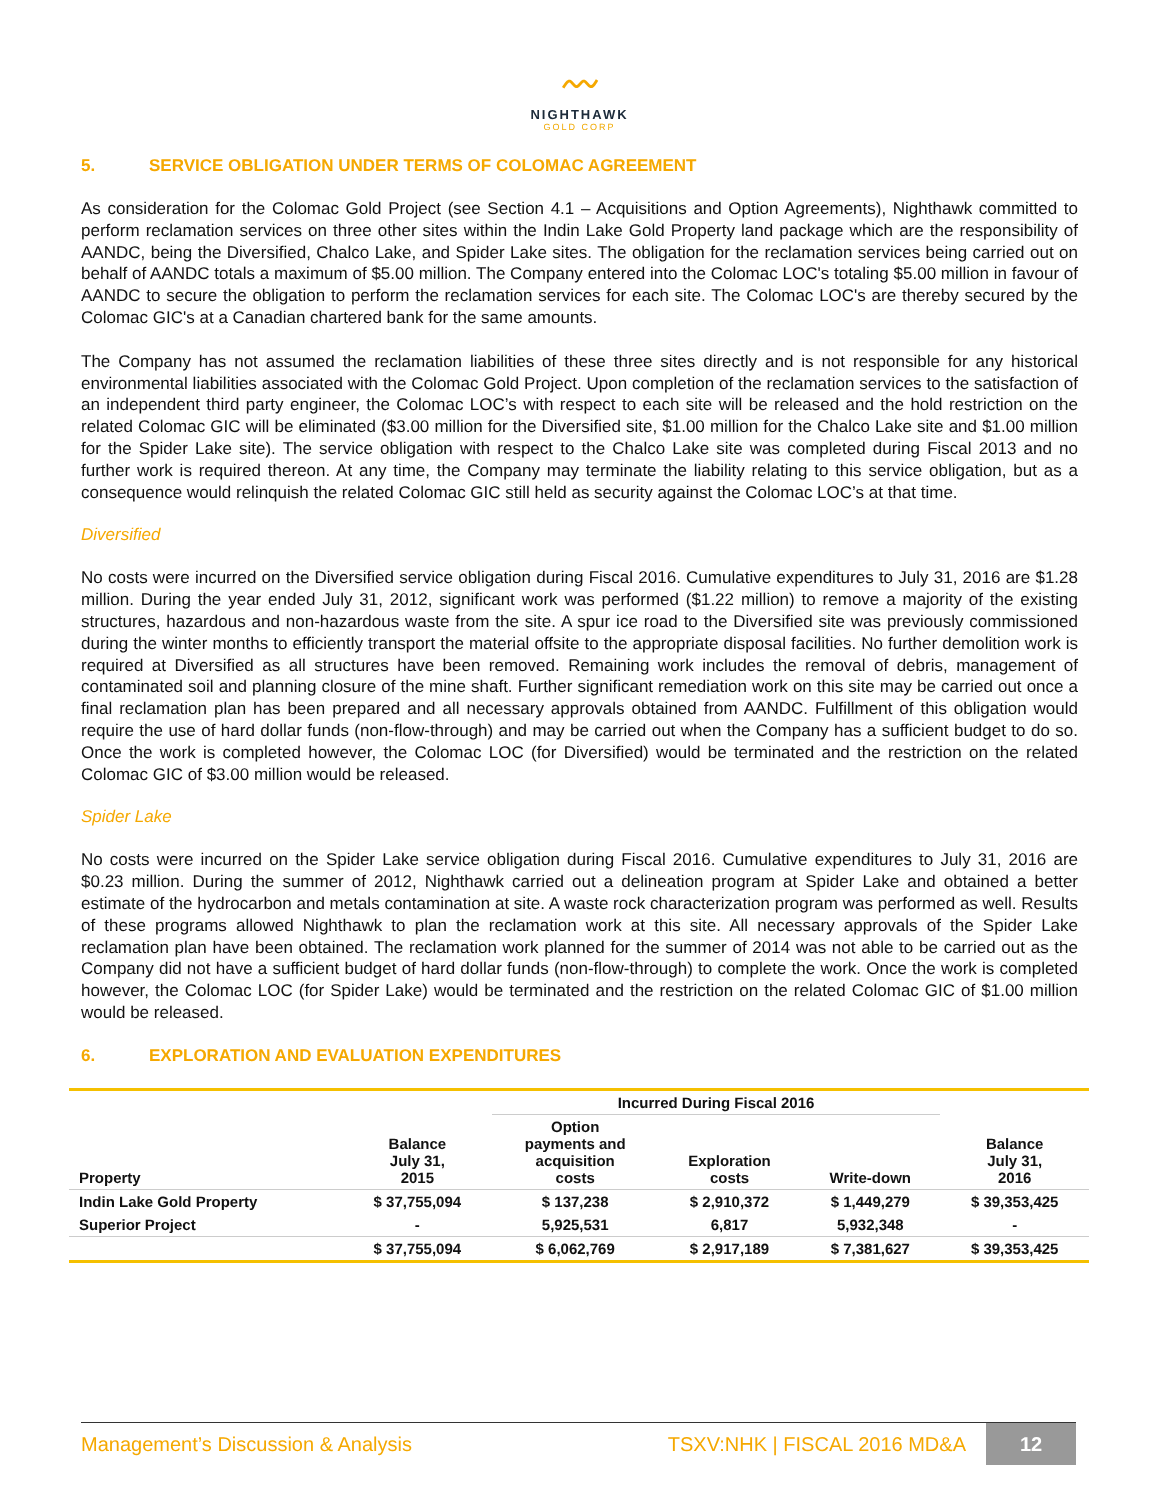〰︎
NIGHTHAWK
GOLD CORP
5. SERVICE OBLIGATION UNDER TERMS OF COLOMAC AGREEMENT
As consideration for the Colomac Gold Project (see Section 4.1 – Acquisitions and Option Agreements), Nighthawk committed to perform reclamation services on three other sites within the Indin Lake Gold Property land package which are the responsibility of AANDC, being the Diversified, Chalco Lake, and Spider Lake sites. The obligation for the reclamation services being carried out on behalf of AANDC totals a maximum of $5.00 million. The Company entered into the Colomac LOC's totaling $5.00 million in favour of AANDC to secure the obligation to perform the reclamation services for each site. The Colomac LOC's are thereby secured by the Colomac GIC's at a Canadian chartered bank for the same amounts.
The Company has not assumed the reclamation liabilities of these three sites directly and is not responsible for any historical environmental liabilities associated with the Colomac Gold Project. Upon completion of the reclamation services to the satisfaction of an independent third party engineer, the Colomac LOC’s with respect to each site will be released and the hold restriction on the related Colomac GIC will be eliminated ($3.00 million for the Diversified site, $1.00 million for the Chalco Lake site and $1.00 million for the Spider Lake site). The service obligation with respect to the Chalco Lake site was completed during Fiscal 2013 and no further work is required thereon. At any time, the Company may terminate the liability relating to this service obligation, but as a consequence would relinquish the related Colomac GIC still held as security against the Colomac LOC’s at that time.
Diversified
No costs were incurred on the Diversified service obligation during Fiscal 2016. Cumulative expenditures to July 31, 2016 are $1.28 million. During the year ended July 31, 2012, significant work was performed ($1.22 million) to remove a majority of the existing structures, hazardous and non-hazardous waste from the site. A spur ice road to the Diversified site was previously commissioned during the winter months to efficiently transport the material offsite to the appropriate disposal facilities. No further demolition work is required at Diversified as all structures have been removed. Remaining work includes the removal of debris, management of contaminated soil and planning closure of the mine shaft. Further significant remediation work on this site may be carried out once a final reclamation plan has been prepared and all necessary approvals obtained from AANDC. Fulfillment of this obligation would require the use of hard dollar funds (non-flow-through) and may be carried out when the Company has a sufficient budget to do so. Once the work is completed however, the Colomac LOC (for Diversified) would be terminated and the restriction on the related Colomac GIC of $3.00 million would be released.
Spider Lake
No costs were incurred on the Spider Lake service obligation during Fiscal 2016. Cumulative expenditures to July 31, 2016 are $0.23 million. During the summer of 2012, Nighthawk carried out a delineation program at Spider Lake and obtained a better estimate of the hydrocarbon and metals contamination at site. A waste rock characterization program was performed as well. Results of these programs allowed Nighthawk to plan the reclamation work at this site. All necessary approvals of the Spider Lake reclamation plan have been obtained. The reclamation work planned for the summer of 2014 was not able to be carried out as the Company did not have a sufficient budget of hard dollar funds (non-flow-through) to complete the work. Once the work is completed however, the Colomac LOC (for Spider Lake) would be terminated and the restriction on the related Colomac GIC of $1.00 million would be released.
6. EXPLORATION AND EVALUATION EXPENDITURES
| | | Incurred During Fiscal 2016 | | | |
| --- | --- | --- | --- | --- | --- |
| Property | Balance July 31, 2015 | Option payments and acquisition costs | Exploration costs | Write-down | Balance July 31, 2016 |
| Indin Lake Gold Property | $ 37,755,094 | $ 137,238 | $ 2,910,372 | $ 1,449,279 | $ 39,353,425 |
| Superior Project | - | 5,925,531 | 6,817 | 5,932,348 | - |
| | $ 37,755,094 | $ 6,062,769 | $ 2,917,189 | $ 7,381,627 | $ 39,353,425 |
Management’s Discussion & Analysis TSXV:NHK | FISCAL 2016 MD&A 12